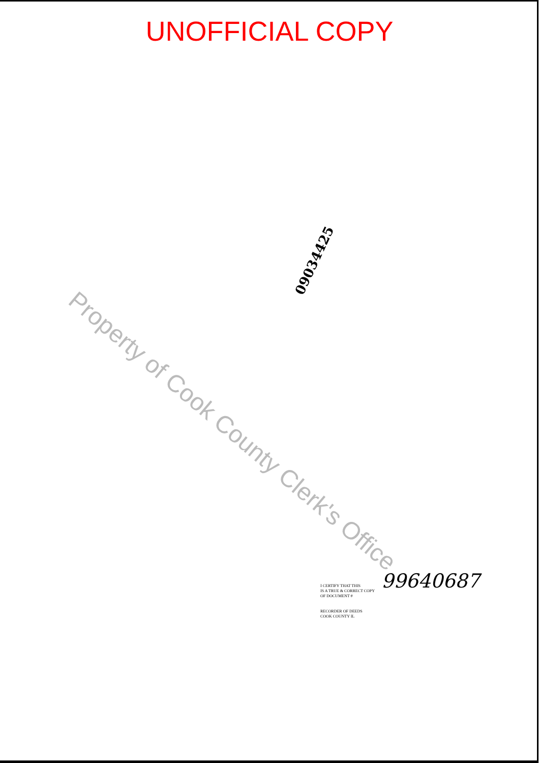UNOFFICIAL COPY
09034425
Property of Cook County Clerk's Office
99640687
I CERTIFY THAT THIS
IS A TRUE & CORRECT COPY
OF DOCUMENT #
RECORDER OF DEEDS
COOK COUNTY IL